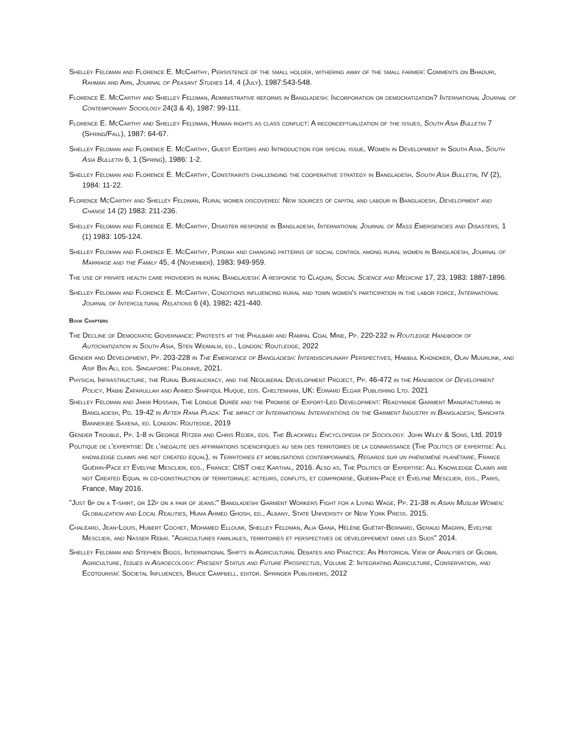Shelley Feldman and Florence E. McCarthy, Persistence of the small holder, withering away of the small farmer: Comments on Bhaduri, Rahman and Arn, Journal of Peasant Studies 14, 4 (July), 1987:543-548.
Florence E. McCarthy and Shelley Feldman, Administrative reforms in Bangladesh: Incorporation or democratization? International Journal of Contemporary Sociology 24(3 & 4), 1987: 99-111.
Florence E. McCarthy and Shelley Feldman, Human rights as class conflict: A reconceptualization of the issues, South Asia Bulletin 7 (Spring/Fall), 1987: 64-67.
Shelley Feldman and Florence E. McCarthy, Guest Editors and Introduction for special issue, Women in Development in South Asia, South Asia Bulletin 6, 1 (Spring), 1986: 1-2.
Shelley Feldman and Florence E. McCarthy, Constraints challenging the cooperative strategy in Bangladesh, South Asia Bulletin, IV (2), 1984: 11-22.
Florence McCarthy and Shelley Feldman, Rural women discovered: New sources of capital and labour in Bangladesh, Development and Change 14 (2) 1983: 211-236.
Shelley Feldman and Florence E. McCarthy, Disaster response in Bangladesh, International Journal of Mass Emergencies and Disasters, 1 (1) 1983: 105-124.
Shelley Feldman and Florence E. McCarthy, Purdah and changing patterns of social control among rural women in Bangladesh, Journal of Marriage and the Family 45, 4 (November), 1983: 949-959.
The use of private health care providers in rural Bangladesh: A response to Claquin, Social Science and Medicine 17, 23, 1983: 1887-1896.
Shelley Feldman and Florence E. McCarthy, Conditions influencing rural and town women's participation in the labor force, International Journal of Intercultural Relations 6 (4), 1982: 421-440.
Book Chapters
The Decline of Democratic Governance: Protests at the Phulbari and Rampal Coal Mine, Pp. 220-232 in Routledge Handbook of Autocratization in South Asia, Sten Widmalm, ed., London: Routledge, 2022
Gender and Development, Pp. 203-228 in The Emergence of Bangladesh: Interdisciplinary Perspectives, Habibul Khondker, Olav Muurlink, and Asif Bin Ali, eds. Singapore: Palgrave, 2021.
Physical Infrastructure, the Rural Bureaucracy, and the Neoliberal Development Project, Pp. 46-472 in the Handbook of Development Policy, Habib Zafarullah and Ahmed Shafiqul Huque, eds. Cheltenham, UK: Edward Elgar Publishing Ltd. 2021
Shelley Feldman and Jakir Hossain, The Longue Durée and the Promise of Export-Led Development: Readymade Garment Manufacturing in Bangladesh, Pg. 19-42 in After Rana Plaza: The impact of International Interventions on the Garment Industry in Bangladesh, Sanchita Bannerjee Saxena, ed. London: Routedge, 2019
Gender Trouble, Pp. 1-8 in George Ritzer and Chris Rojek, eds. The Blackwell Encyclopedia of Sociology. John Wiley & Sons, Ltd. 2019
Politique de l’expertise: De l’inegalite des affirmations sciencifiques au sein des territoires de la connaissance (The Politics of expertise: All knowledge claims are not created equal), in Territoires et mobilisations contemporaines, Regards sur un phénomène planétaire, France Guérin-Pace et Evelyne Mesclier, eds., France: CIST chez Karthal, 2016. Also as, The Politics of Expertise: All Knowledge Claims are not Created Equal in co-construction of territoriale: acteurs, conflits, et compromise, Guérin-Pace et Évelyne Mesclier, eds., Paris, France, May 2016.
"Just 6p on a T-shirt, or 12p on a pair of jeans:" Bangladeshi Garment Workers Fight for a Living Wage, Pp. 21-38 in Asian Muslim Women: Globalization and Local Realities, Huma Ahmed Ghosh, ed., Albany, State University of New York Press. 2015.
Chaléard, Jean-Louis, Hubert Cochet, Mohamed Elloumi, Shelley Feldman, Alia Gana, Hélène Guétat-Bernard, Geraud Magrin, Evelyne Mesclier, and Nasser Rebaï. "Agricultures familiales, territoires et perspectives de développement dans les Suds" 2014.
Shelley Feldman and Stephen Biggs, International Shifts in Agricultural Debates and Practice: An Historical View of Analyses of Global Agriculture, Issues in Agroecology: Present Status and Future Prospectus, Volume 2: Integrating Agriculture, Conservation, and Ecotourism: Societal Influences, Bruce Campbell, editor. Springer Publishers, 2012